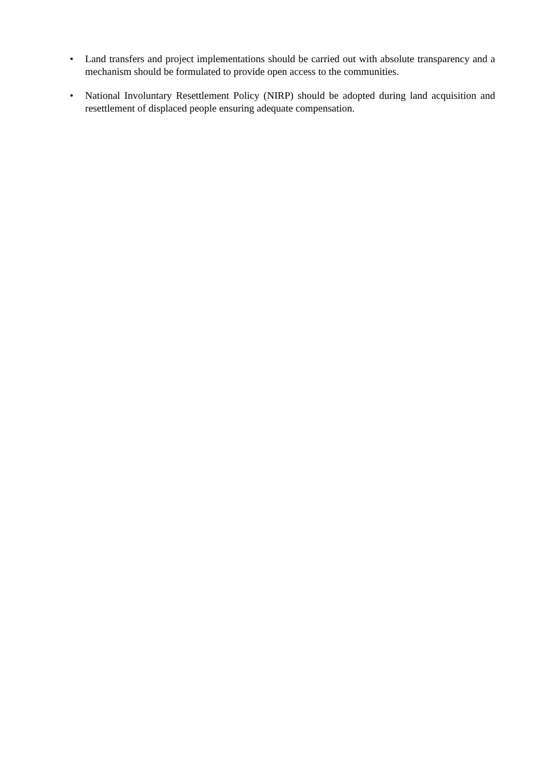• Land transfers and project implementations should be carried out with absolute transparency and a mechanism should be formulated to provide open access to the communities.
• National Involuntary Resettlement Policy (NIRP) should be adopted during land acquisition and resettlement of displaced people ensuring adequate compensation.